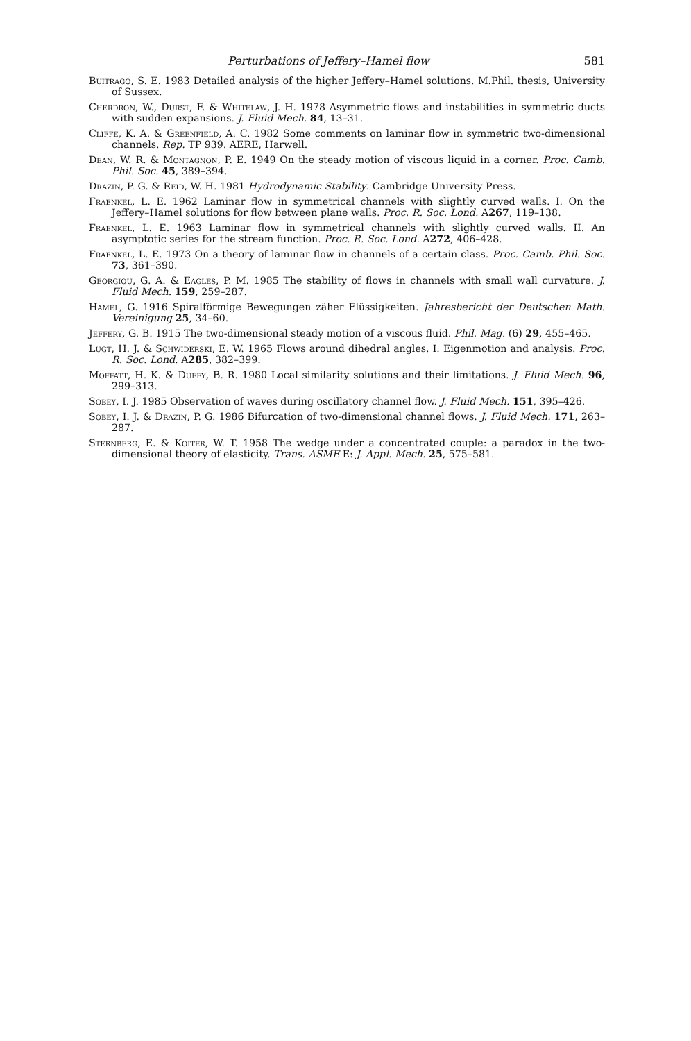Perturbations of Jeffery–Hamel flow 581
Buitrago, S. E. 1983 Detailed analysis of the higher Jeffery–Hamel solutions. M.Phil. thesis, University of Sussex.
Cherdron, W., Durst, F. & Whitelaw, J. H. 1978 Asymmetric flows and instabilities in symmetric ducts with sudden expansions. J. Fluid Mech. 84, 13–31.
Cliffe, K. A. & Greenfield, A. C. 1982 Some comments on laminar flow in symmetric two-dimensional channels. Rep. TP 939. AERE, Harwell.
Dean, W. R. & Montagnon, P. E. 1949 On the steady motion of viscous liquid in a corner. Proc. Camb. Phil. Soc. 45, 389–394.
Drazin, P. G. & Reid, W. H. 1981 Hydrodynamic Stability. Cambridge University Press.
Fraenkel, L. E. 1962 Laminar flow in symmetrical channels with slightly curved walls. I. On the Jeffery–Hamel solutions for flow between plane walls. Proc. R. Soc. Lond. A267, 119–138.
Fraenkel, L. E. 1963 Laminar flow in symmetrical channels with slightly curved walls. II. An asymptotic series for the stream function. Proc. R. Soc. Lond. A272, 406–428.
Fraenkel, L. E. 1973 On a theory of laminar flow in channels of a certain class. Proc. Camb. Phil. Soc. 73, 361–390.
Georgiou, G. A. & Eagles, P. M. 1985 The stability of flows in channels with small wall curvature. J. Fluid Mech. 159, 259–287.
Hamel, G. 1916 Spiralförmige Bewegungen zäher Flüssigkeiten. Jahresbericht der Deutschen Math. Vereinigung 25, 34–60.
Jeffery, G. B. 1915 The two-dimensional steady motion of a viscous fluid. Phil. Mag. (6) 29, 455–465.
Lugt, H. J. & Schwiderski, E. W. 1965 Flows around dihedral angles. I. Eigenmotion and analysis. Proc. R. Soc. Lond. A285, 382–399.
Moffatt, H. K. & Duffy, B. R. 1980 Local similarity solutions and their limitations. J. Fluid Mech. 96, 299–313.
Sobey, I. J. 1985 Observation of waves during oscillatory channel flow. J. Fluid Mech. 151, 395–426.
Sobey, I. J. & Drazin, P. G. 1986 Bifurcation of two-dimensional channel flows. J. Fluid Mech. 171, 263–287.
Sternberg, E. & Koiter, W. T. 1958 The wedge under a concentrated couple: a paradox in the two-dimensional theory of elasticity. Trans. ASME E: J. Appl. Mech. 25, 575–581.